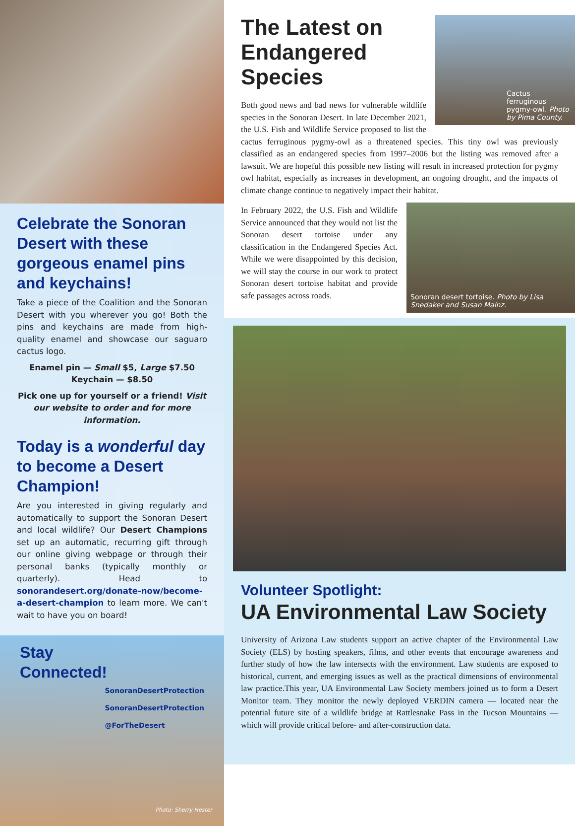Celebrate the Sonoran Desert with these gorgeous enamel pins and keychains!
Take a piece of the Coalition and the Sonoran Desert with you wherever you go! Both the pins and keychains are made from high-quality enamel and showcase our saguaro cactus logo.
Enamel pin — Small $5, Large $7.50
Keychain — $8.50
Pick one up for yourself or a friend! Visit our website to order and for more information.
Today is a wonderful day to become a Desert Champion!
Are you interested in giving regularly and automatically to support the Sonoran Desert and local wildlife? Our Desert Champions set up an automatic, recurring gift through our online giving webpage or through their personal banks (typically monthly or quarterly). Head to sonorandesert.org/donate-now/become-a-desert-champion to learn more. We can't wait to have you on board!
Stay
Connected!
SonoranDesertProtection
SonoranDesertProtection
@ForTheDesert
Photo: Sherry Hester
Cactus ferruginous pygmy-owl. Photo by Pima County.
The Latest on Endangered Species
Both good news and bad news for vulnerable wildlife species in the Sonoran Desert. In late December 2021, the U.S. Fish and Wildlife Service proposed to list the cactus ferruginous pygmy-owl as a threatened species. This tiny owl was previously classified as an endangered species from 1997–2006 but the listing was removed after a lawsuit. We are hopeful this possible new listing will result in increased protection for pygmy owl habitat, especially as increases in development, an ongoing drought, and the impacts of climate change continue to negatively impact their habitat.
Sonoran desert tortoise. Photo by Lisa Snedaker and Susan Mainz.
In February 2022, the U.S. Fish and Wildlife Service announced that they would not list the Sonoran desert tortoise under any classification in the Endangered Species Act. While we were disappointed by this decision, we will stay the course in our work to protect Sonoran desert tortoise habitat and provide safe passages across roads.
Volunteer Spotlight:
UA Environmental Law Society
University of Arizona Law students support an active chapter of the Environmental Law Society (ELS) by hosting speakers, films, and other events that encourage awareness and further study of how the law intersects with the environment. Law students are exposed to historical, current, and emerging issues as well as the practical dimensions of environmental law practice.This year, UA Environmental Law Society members joined us to form a Desert Monitor team. They monitor the newly deployed VERDIN camera — located near the potential future site of a wildlife bridge at Rattlesnake Pass in the Tucson Mountains — which will provide critical before- and after-construction data.